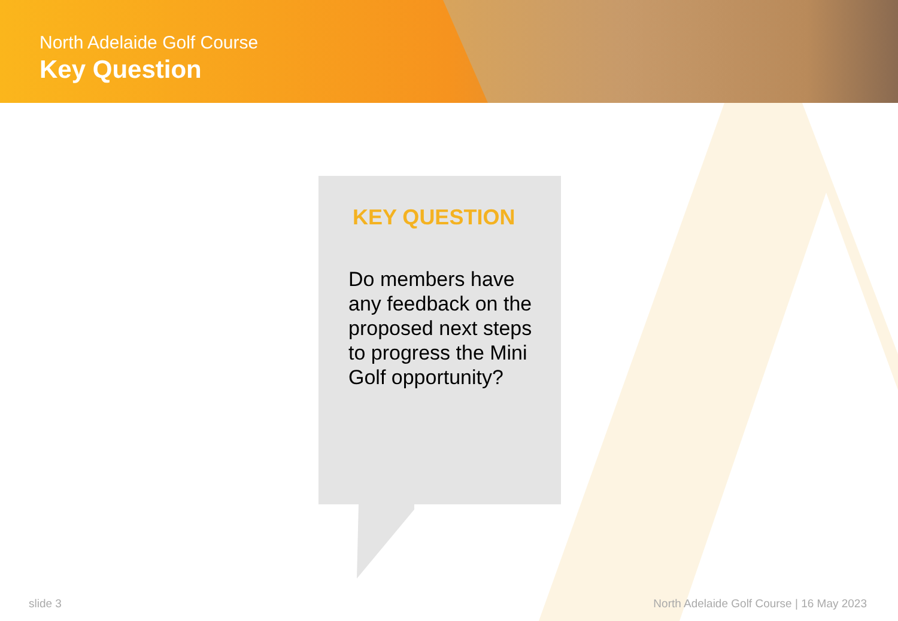North Adelaide Golf Course
Key Question
KEY QUESTION
Do members have any feedback on the proposed next steps to progress the Mini Golf opportunity?
slide 3
North Adelaide Golf Course | 16 May 2023